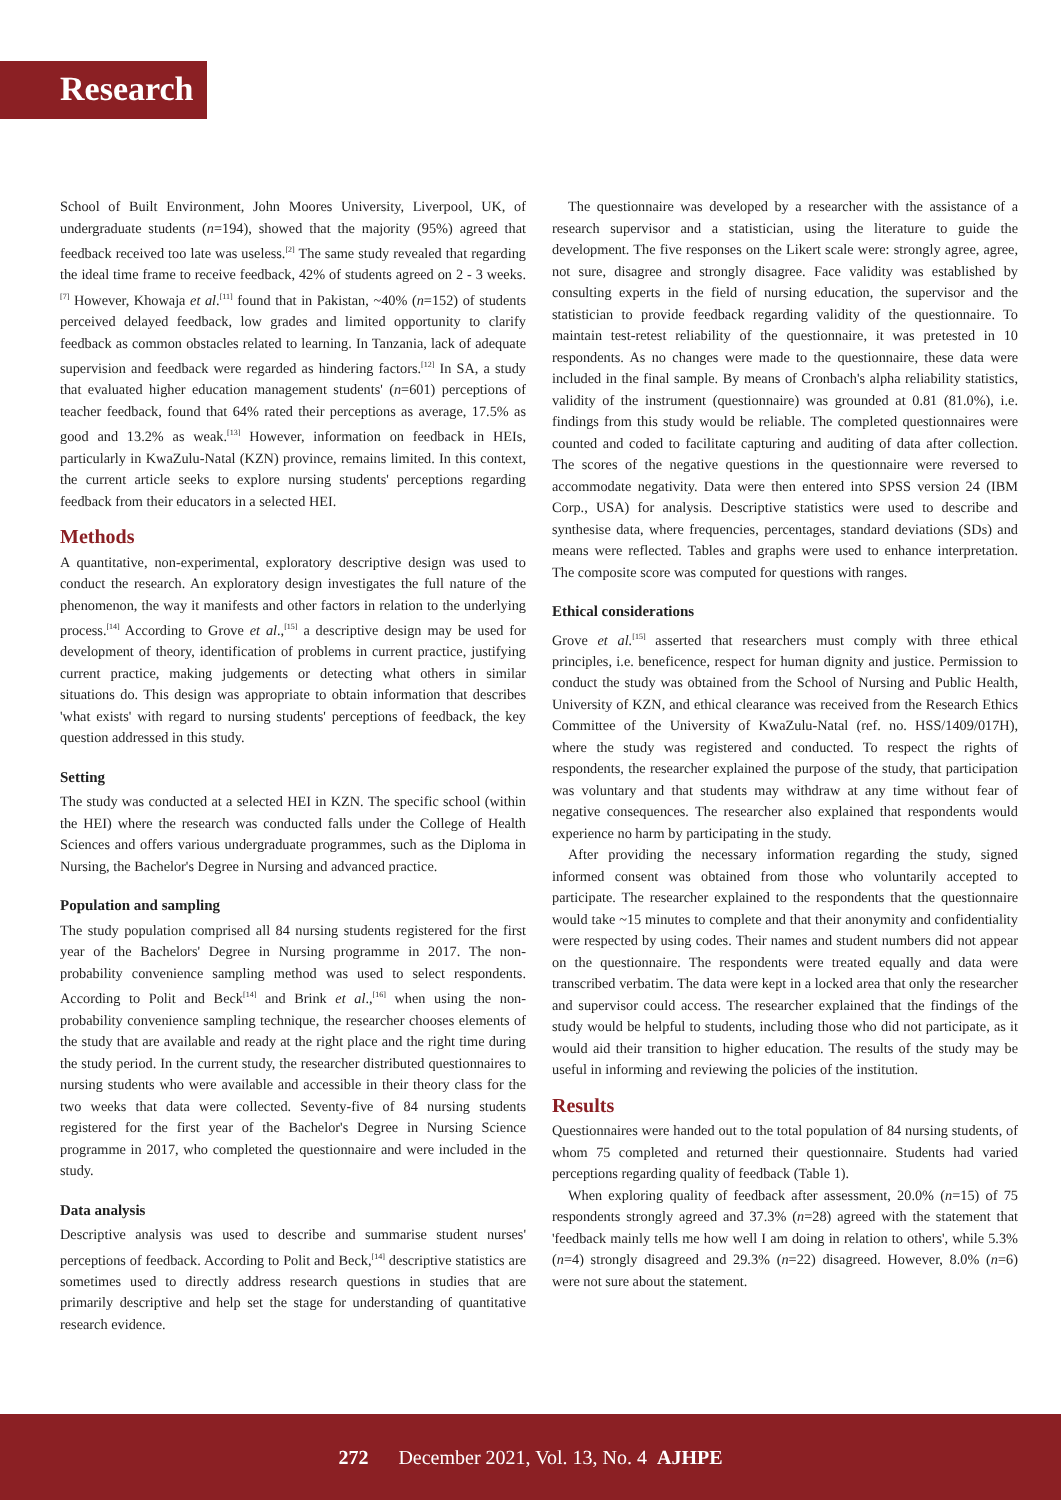Research
School of Built Environment, John Moores University, Liverpool, UK, of undergraduate students (n=194), showed that the majority (95%) agreed that feedback received too late was useless.<sup>[2]</sup> The same study revealed that regarding the ideal time frame to receive feedback, 42% of students agreed on 2 - 3 weeks.<sup>[7]</sup> However, Khowaja et al.<sup>[11]</sup> found that in Pakistan, ~40% (n=152) of students perceived delayed feedback, low grades and limited opportunity to clarify feedback as common obstacles related to learning. In Tanzania, lack of adequate supervision and feedback were regarded as hindering factors.<sup>[12]</sup> In SA, a study that evaluated higher education management students' (n=601) perceptions of teacher feedback, found that 64% rated their perceptions as average, 17.5% as good and 13.2% as weak.<sup>[13]</sup> However, information on feedback in HEIs, particularly in KwaZulu-Natal (KZN) province, remains limited. In this context, the current article seeks to explore nursing students' perceptions regarding feedback from their educators in a selected HEI.
Methods
A quantitative, non-experimental, exploratory descriptive design was used to conduct the research. An exploratory design investigates the full nature of the phenomenon, the way it manifests and other factors in relation to the underlying process.<sup>[14]</sup> According to Grove et al.,<sup>[15]</sup> a descriptive design may be used for development of theory, identification of problems in current practice, justifying current practice, making judgements or detecting what others in similar situations do. This design was appropriate to obtain information that describes 'what exists' with regard to nursing students' perceptions of feedback, the key question addressed in this study.
Setting
The study was conducted at a selected HEI in KZN. The specific school (within the HEI) where the research was conducted falls under the College of Health Sciences and offers various undergraduate programmes, such as the Diploma in Nursing, the Bachelor's Degree in Nursing and advanced practice.
Population and sampling
The study population comprised all 84 nursing students registered for the first year of the Bachelors' Degree in Nursing programme in 2017. The non-probability convenience sampling method was used to select respondents. According to Polit and Beck<sup>[14]</sup> and Brink et al.,<sup>[16]</sup> when using the non-probability convenience sampling technique, the researcher chooses elements of the study that are available and ready at the right place and the right time during the study period. In the current study, the researcher distributed questionnaires to nursing students who were available and accessible in their theory class for the two weeks that data were collected. Seventy-five of 84 nursing students registered for the first year of the Bachelor's Degree in Nursing Science programme in 2017, who completed the questionnaire and were included in the study.
Data analysis
Descriptive analysis was used to describe and summarise student nurses' perceptions of feedback. According to Polit and Beck,<sup>[14]</sup> descriptive statistics are sometimes used to directly address research questions in studies that are primarily descriptive and help set the stage for understanding of quantitative research evidence.
The questionnaire was developed by a researcher with the assistance of a research supervisor and a statistician, using the literature to guide the development. The five responses on the Likert scale were: strongly agree, agree, not sure, disagree and strongly disagree. Face validity was established by consulting experts in the field of nursing education, the supervisor and the statistician to provide feedback regarding validity of the questionnaire. To maintain test-retest reliability of the questionnaire, it was pretested in 10 respondents. As no changes were made to the questionnaire, these data were included in the final sample. By means of Cronbach's alpha reliability statistics, validity of the instrument (questionnaire) was grounded at 0.81 (81.0%), i.e. findings from this study would be reliable. The completed questionnaires were counted and coded to facilitate capturing and auditing of data after collection. The scores of the negative questions in the questionnaire were reversed to accommodate negativity. Data were then entered into SPSS version 24 (IBM Corp., USA) for analysis. Descriptive statistics were used to describe and synthesise data, where frequencies, percentages, standard deviations (SDs) and means were reflected. Tables and graphs were used to enhance interpretation. The composite score was computed for questions with ranges.
Ethical considerations
Grove et al.<sup>[15]</sup> asserted that researchers must comply with three ethical principles, i.e. beneficence, respect for human dignity and justice. Permission to conduct the study was obtained from the School of Nursing and Public Health, University of KZN, and ethical clearance was received from the Research Ethics Committee of the University of KwaZulu-Natal (ref. no. HSS/1409/017H), where the study was registered and conducted. To respect the rights of respondents, the researcher explained the purpose of the study, that participation was voluntary and that students may withdraw at any time without fear of negative consequences. The researcher also explained that respondents would experience no harm by participating in the study.
After providing the necessary information regarding the study, signed informed consent was obtained from those who voluntarily accepted to participate. The researcher explained to the respondents that the questionnaire would take ~15 minutes to complete and that their anonymity and confidentiality were respected by using codes. Their names and student numbers did not appear on the questionnaire. The respondents were treated equally and data were transcribed verbatim. The data were kept in a locked area that only the researcher and supervisor could access. The researcher explained that the findings of the study would be helpful to students, including those who did not participate, as it would aid their transition to higher education. The results of the study may be useful in informing and reviewing the policies of the institution.
Results
Questionnaires were handed out to the total population of 84 nursing students, of whom 75 completed and returned their questionnaire. Students had varied perceptions regarding quality of feedback (Table 1).
When exploring quality of feedback after assessment, 20.0% (n=15) of 75 respondents strongly agreed and 37.3% (n=28) agreed with the statement that 'feedback mainly tells me how well I am doing in relation to others', while 5.3% (n=4) strongly disagreed and 29.3% (n=22) disagreed. However, 8.0% (n=6) were not sure about the statement.
272 December 2021, Vol. 13, No. 4 AJHPE